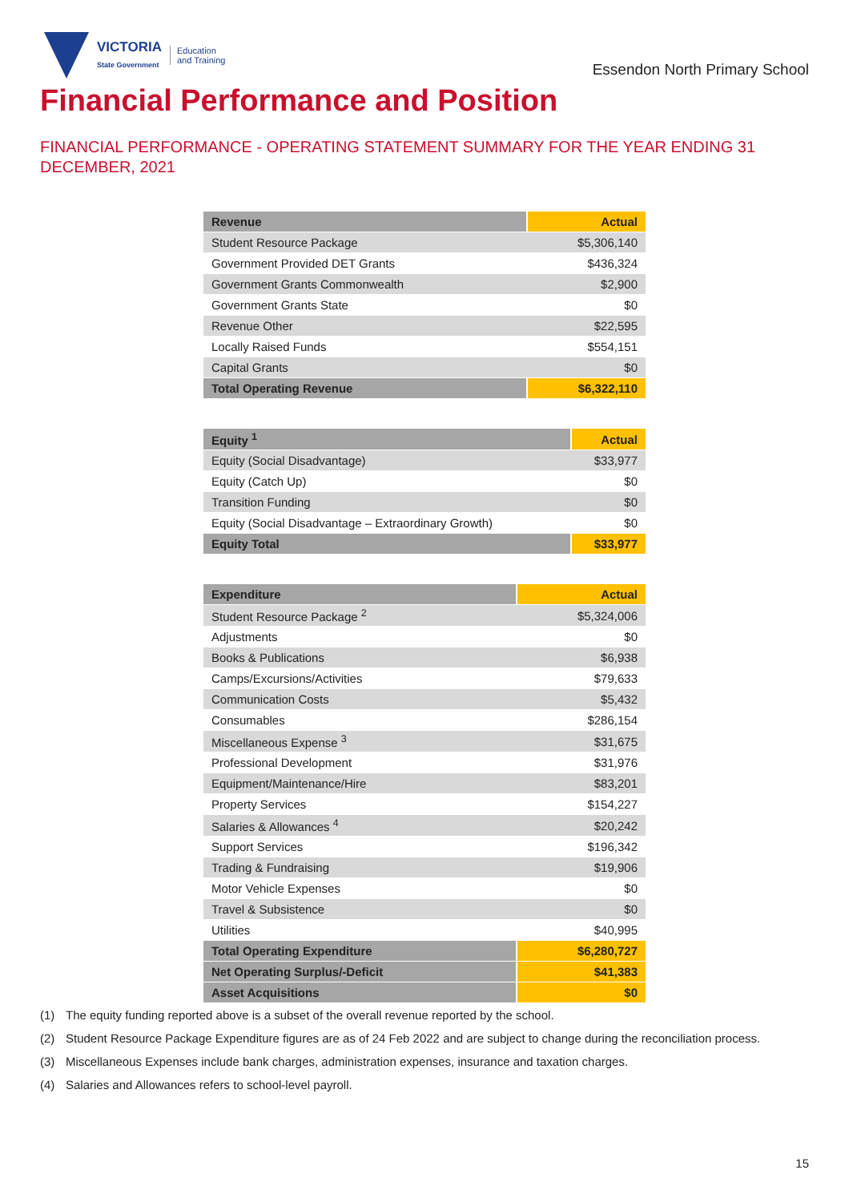VICTORIA
State Government
Education
and Training
Essendon North Primary School
Financial Performance and Position
FINANCIAL PERFORMANCE - OPERATING STATEMENT SUMMARY FOR THE YEAR ENDING 31 DECEMBER, 2021
| Revenue | Actual |
| --- | --- |
| Student Resource Package | $5,306,140 |
| Government Provided DET Grants | $436,324 |
| Government Grants Commonwealth | $2,900 |
| Government Grants State | $0 |
| Revenue Other | $22,595 |
| Locally Raised Funds | $554,151 |
| Capital Grants | $0 |
| Total Operating Revenue | $6,322,110 |
| Equity <sup>1</sup> | Actual |
| --- | --- |
| Equity (Social Disadvantage) | $33,977 |
| Equity (Catch Up) | $0 |
| Transition Funding | $0 |
| Equity (Social Disadvantage – Extraordinary Growth) | $0 |
| Equity Total | $33,977 |
| Expenditure | Actual |
| --- | --- |
| Student Resource Package <sup>2</sup> | $5,324,006 |
| Adjustments | $0 |
| Books & Publications | $6,938 |
| Camps/Excursions/Activities | $79,633 |
| Communication Costs | $5,432 |
| Consumables | $286,154 |
| Miscellaneous Expense <sup>3</sup> | $31,675 |
| Professional Development | $31,976 |
| Equipment/Maintenance/Hire | $83,201 |
| Property Services | $154,227 |
| Salaries & Allowances <sup>4</sup> | $20,242 |
| Support Services | $196,342 |
| Trading & Fundraising | $19,906 |
| Motor Vehicle Expenses | $0 |
| Travel & Subsistence | $0 |
| Utilities | $40,995 |
| Total Operating Expenditure | $6,280,727 |
| Net Operating Surplus/-Deficit | $41,383 |
| Asset Acquisitions | $0 |
(1) The equity funding reported above is a subset of the overall revenue reported by the school.
(2) Student Resource Package Expenditure figures are as of 24 Feb 2022 and are subject to change during the reconciliation process.
(3) Miscellaneous Expenses include bank charges, administration expenses, insurance and taxation charges.
(4) Salaries and Allowances refers to school-level payroll.
15